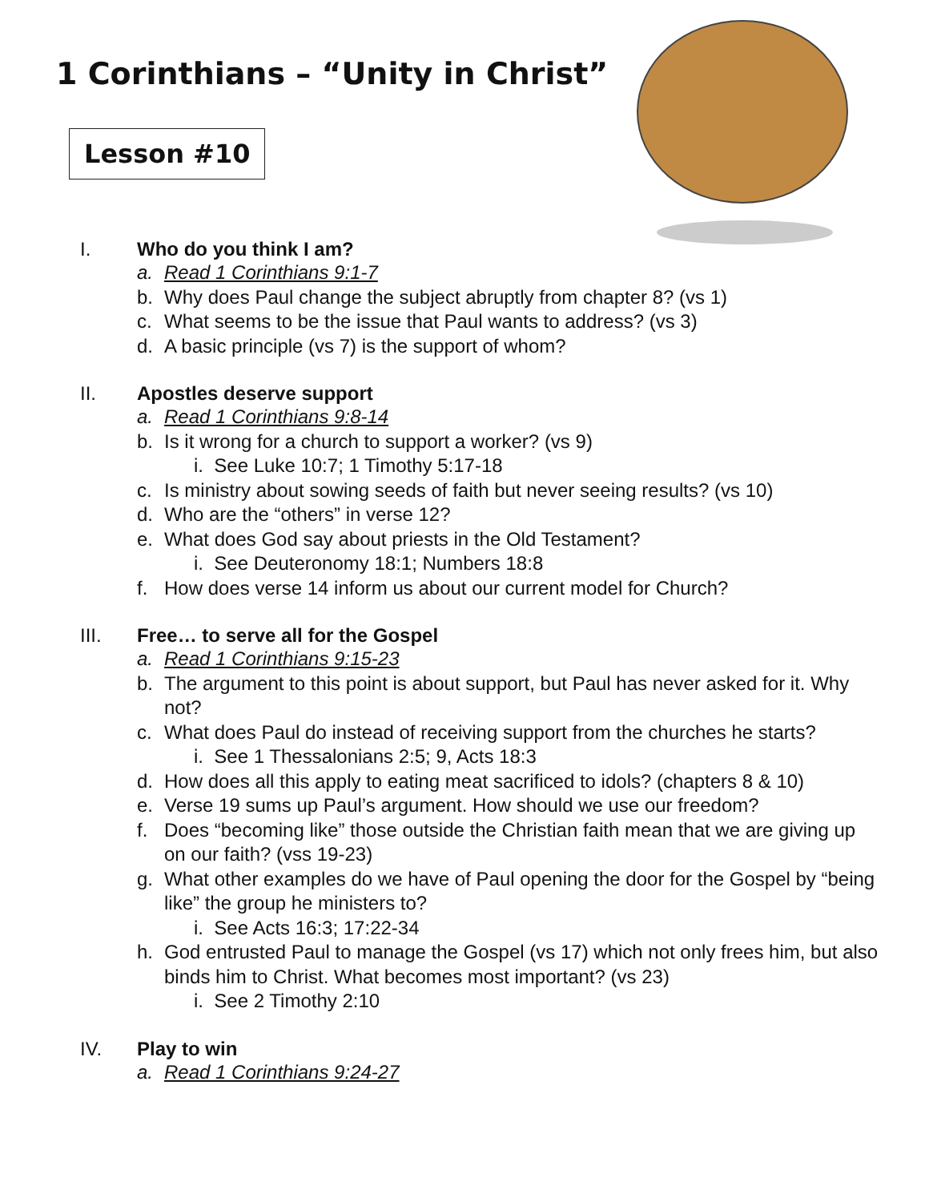1 Corinthians – “Unity in Christ”
Lesson #10
I. Who do you think I am?
a. Read 1 Corinthians 9:1-7
b. Why does Paul change the subject abruptly from chapter 8? (vs 1)
c. What seems to be the issue that Paul wants to address? (vs 3)
d. A basic principle (vs 7) is the support of whom?
II. Apostles deserve support
a. Read 1 Corinthians 9:8-14
b. Is it wrong for a church to support a worker? (vs 9)
i. See Luke 10:7; 1 Timothy 5:17-18
c. Is ministry about sowing seeds of faith but never seeing results? (vs 10)
d. Who are the “others” in verse 12?
e. What does God say about priests in the Old Testament?
i. See Deuteronomy 18:1; Numbers 18:8
f. How does verse 14 inform us about our current model for Church?
III. Free… to serve all for the Gospel
a. Read 1 Corinthians 9:15-23
b. The argument to this point is about support, but Paul has never asked for it. Why not?
c. What does Paul do instead of receiving support from the churches he starts?
i. See 1 Thessalonians 2:5; 9, Acts 18:3
d. How does all this apply to eating meat sacrificed to idols? (chapters 8 & 10)
e. Verse 19 sums up Paul’s argument. How should we use our freedom?
f. Does “becoming like” those outside the Christian faith mean that we are giving up on our faith? (vss 19-23)
g. What other examples do we have of Paul opening the door for the Gospel by “being like” the group he ministers to?
i. See Acts 16:3; 17:22-34
h. God entrusted Paul to manage the Gospel (vs 17) which not only frees him, but also binds him to Christ. What becomes most important? (vs 23)
i. See 2 Timothy 2:10
IV. Play to win
a. Read 1 Corinthians 9:24-27